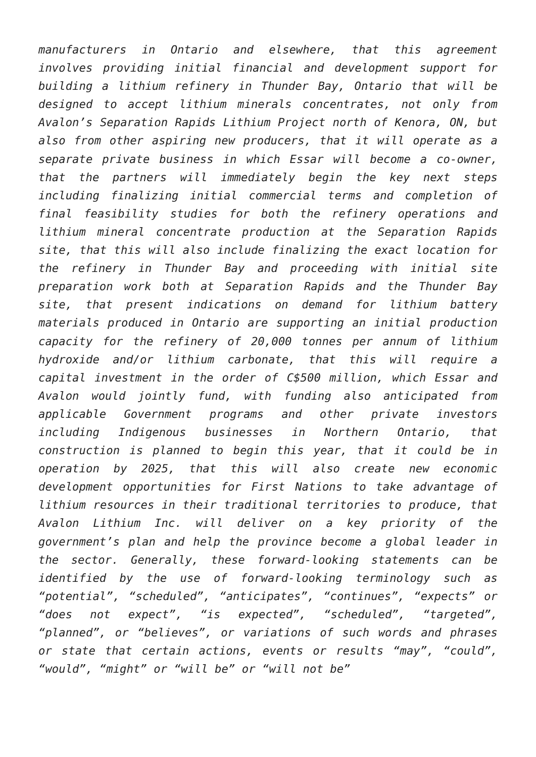manufacturers in Ontario and elsewhere, that this agreement involves providing initial financial and development support for building a lithium refinery in Thunder Bay, Ontario that will be designed to accept lithium minerals concentrates, not only from Avalon’s Separation Rapids Lithium Project north of Kenora, ON, but also from other aspiring new producers, that it will operate as a separate private business in which Essar will become a co-owner, that the partners will immediately begin the key next steps including finalizing initial commercial terms and completion of final feasibility studies for both the refinery operations and lithium mineral concentrate production at the Separation Rapids site, that this will also include finalizing the exact location for the refinery in Thunder Bay and proceeding with initial site preparation work both at Separation Rapids and the Thunder Bay site, that present indications on demand for lithium battery materials produced in Ontario are supporting an initial production capacity for the refinery of 20,000 tonnes per annum of lithium hydroxide and/or lithium carbonate, that this will require a capital investment in the order of C$500 million, which Essar and Avalon would jointly fund, with funding also anticipated from applicable Government programs and other private investors including Indigenous businesses in Northern Ontario, that construction is planned to begin this year, that it could be in operation by 2025, that this will also create new economic development opportunities for First Nations to take advantage of lithium resources in their traditional territories to produce, that Avalon Lithium Inc. will deliver on a key priority of the government’s plan and help the province become a global leader in the sector. Generally, these forward-looking statements can be identified by the use of forward-looking terminology such as “potential”, “scheduled”, “anticipates”, “continues”, “expects” or “does not expect”, “is expected”, “scheduled”, “targeted”, “planned”, or “believes”, or variations of such words and phrases or state that certain actions, events or results “may”, “could”, “would”, “might” or “will be” or “will not be”